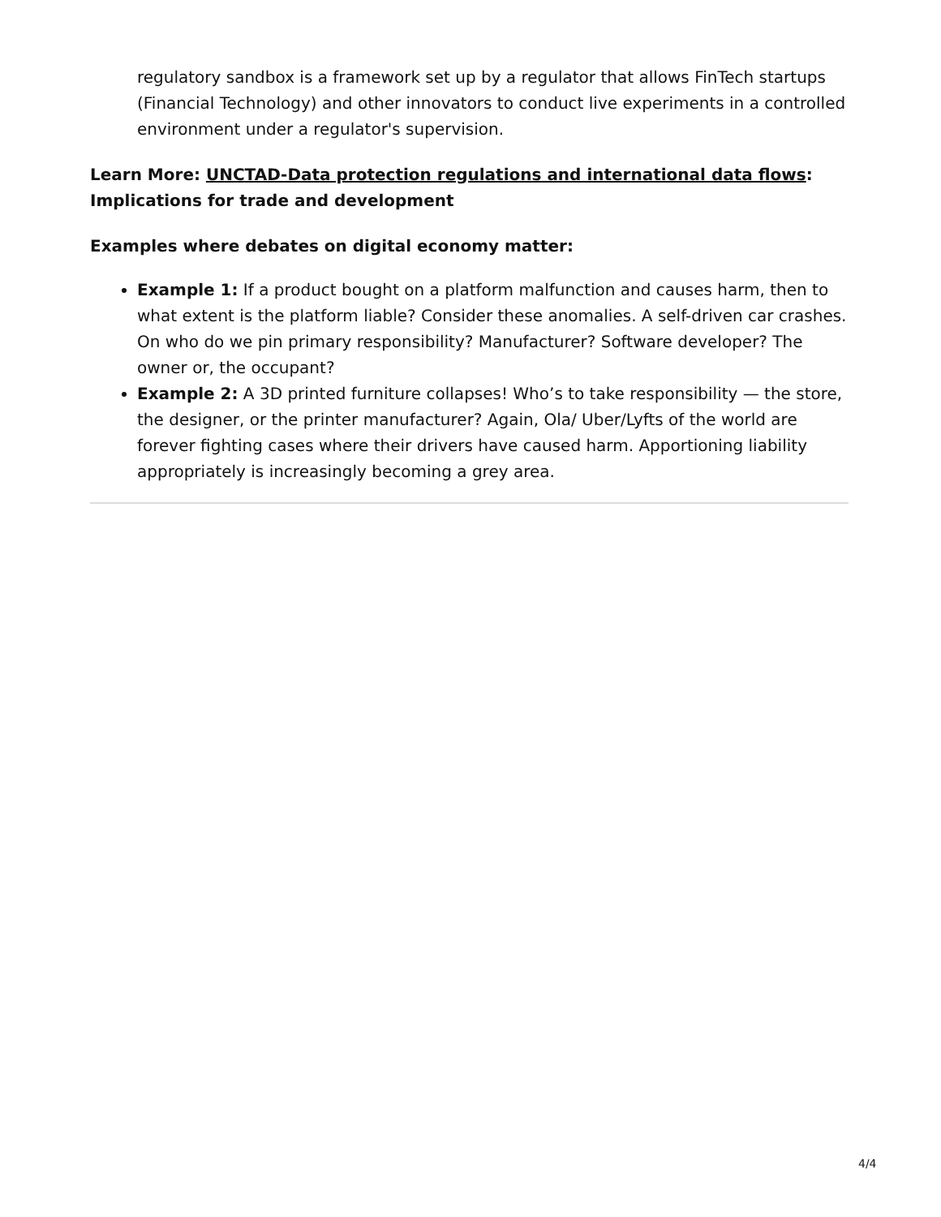regulatory sandbox is a framework set up by a regulator that allows FinTech startups (Financial Technology) and other innovators to conduct live experiments in a controlled environment under a regulator's supervision.
Learn More: UNCTAD-Data protection regulations and international data flows: Implications for trade and development
Examples where debates on digital economy matter:
Example 1: If a product bought on a platform malfunction and causes harm, then to what extent is the platform liable? Consider these anomalies. A self-driven car crashes. On who do we pin primary responsibility? Manufacturer? Software developer? The owner or, the occupant?
Example 2: A 3D printed furniture collapses! Who’s to take responsibility — the store, the designer, or the printer manufacturer? Again, Ola/ Uber/Lyfts of the world are forever fighting cases where their drivers have caused harm. Apportioning liability appropriately is increasingly becoming a grey area.
4/4